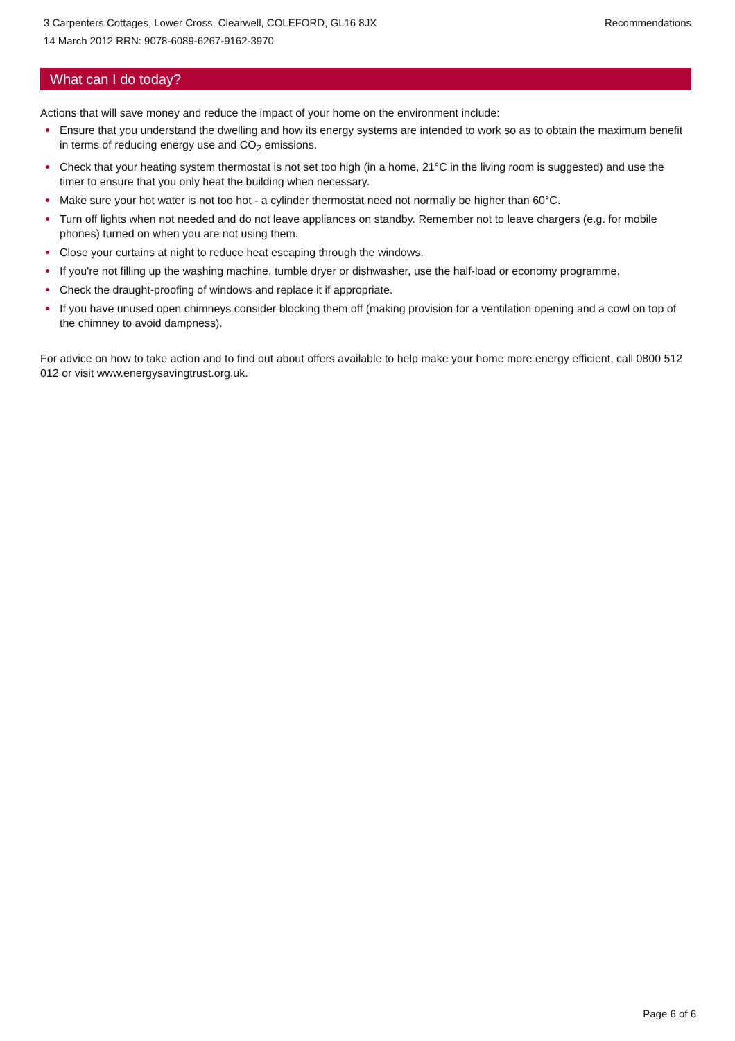3 Carpenters Cottages, Lower Cross, Clearwell, COLEFORD, GL16 8JX
14 March 2012 RRN: 9078-6089-6267-9162-3970
Recommendations
What can I do today?
Actions that will save money and reduce the impact of your home on the environment include:
Ensure that you understand the dwelling and how its energy systems are intended to work so as to obtain the maximum benefit in terms of reducing energy use and CO<sub>2</sub> emissions.
Check that your heating system thermostat is not set too high (in a home, 21°C in the living room is suggested) and use the timer to ensure that you only heat the building when necessary.
Make sure your hot water is not too hot - a cylinder thermostat need not normally be higher than 60°C.
Turn off lights when not needed and do not leave appliances on standby. Remember not to leave chargers (e.g. for mobile phones) turned on when you are not using them.
Close your curtains at night to reduce heat escaping through the windows.
If you're not filling up the washing machine, tumble dryer or dishwasher, use the half-load or economy programme.
Check the draught-proofing of windows and replace it if appropriate.
If you have unused open chimneys consider blocking them off (making provision for a ventilation opening and a cowl on top of the chimney to avoid dampness).
For advice on how to take action and to find out about offers available to help make your home more energy efficient, call 0800 512 012 or visit www.energysavingtrust.org.uk.
Page 6 of 6